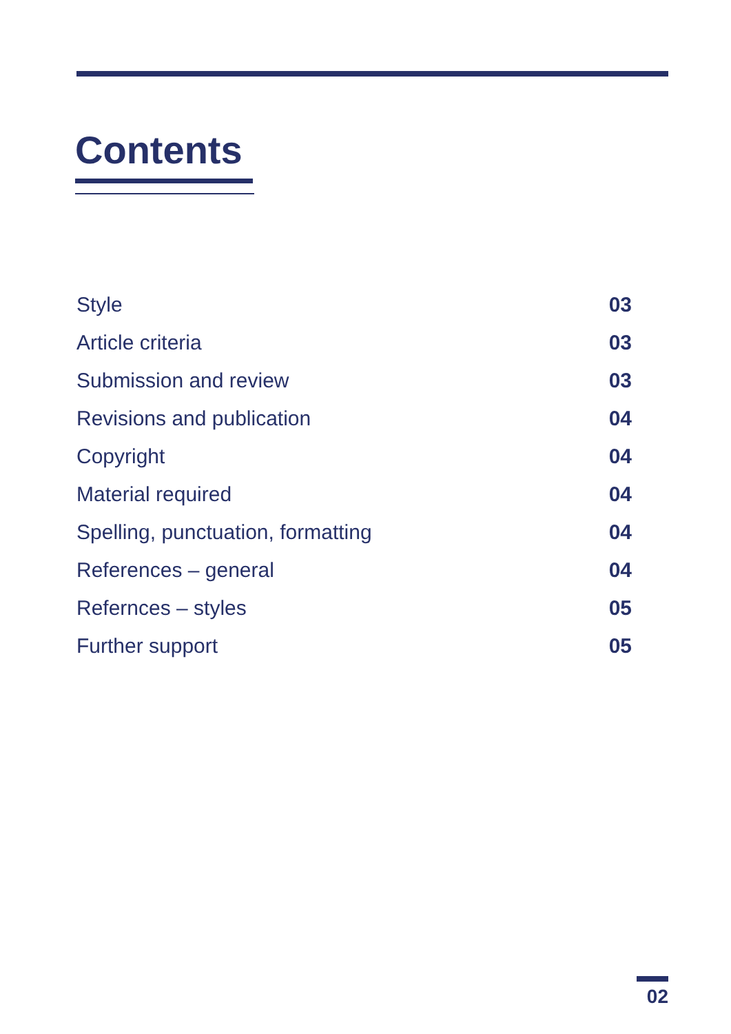Contents
Style 03
Article criteria 03
Submission and review 03
Revisions and publication 04
Copyright 04
Material required 04
Spelling, punctuation, formatting 04
References – general 04
Refernces – styles 05
Further support 05
02